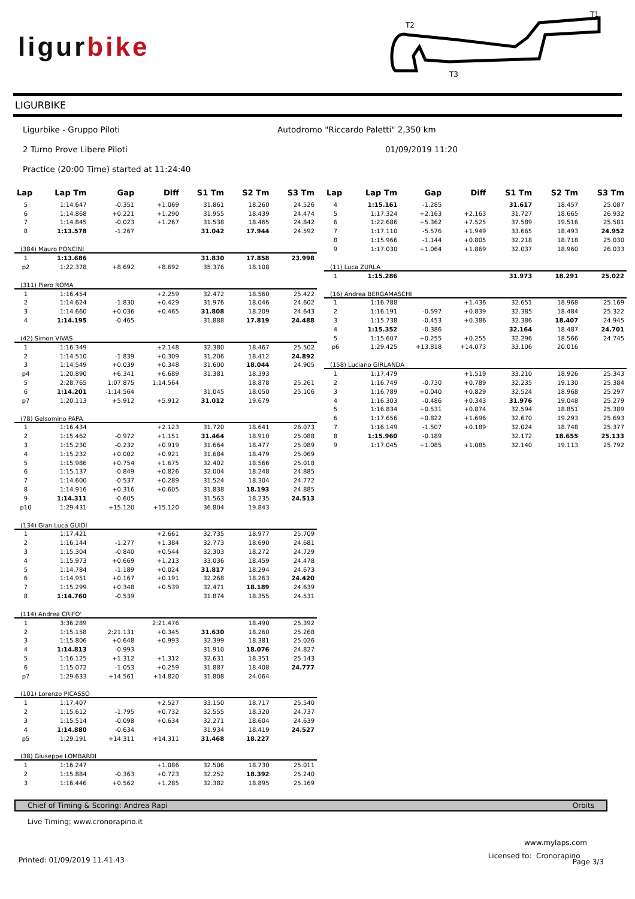ligurbike
T2
T1
T3
LIGURBIKE
Ligurbike - Gruppo Piloti
Autodromo "Riccardo Paletti" 2,350 km
2 Turno Prove Libere Piloti 01/09/2019 11:20
Practice (20:00 Time) started at 11:24:40
| Lap | Lap Tm | Gap | Diff | S1 Tm | S2 Tm | S3 Tm |
| --- | --- | --- | --- | --- | --- | --- |
| 5 | 1:14.647 | -0.351 | +1.069 | 31.861 | 18.260 | 24.526 |
| 6 | 1:14.868 | +0.221 | +1.290 | 31.955 | 18.439 | 24.474 |
| 7 | 1:14.845 | -0.023 | +1.267 | 31.538 | 18.465 | 24.842 |
| 8 | 1:13.578 | -1.267 | | 31.042 | 17.944 | 24.592 |
| (384) Mauro PONCINI | | | | | | |
| 1 | 1:13.686 | | | 31.830 | 17.858 | 23.998 |
| p2 | 1:22.378 | +8.692 | +8.692 | 35.376 | 18.108 | |
| (311) Piero ROMA | | | | | | |
| 1 | 1:16.454 | | +2.259 | 32.472 | 18.560 | 25.422 |
| 2 | 1:14.624 | -1.830 | +0.429 | 31.976 | 18.046 | 24.602 |
| 3 | 1:14.660 | +0.036 | +0.465 | 31.808 | 18.209 | 24.643 |
| 4 | 1:14.195 | -0.465 | | 31.888 | 17.819 | 24.488 |
| (42) Simon VIVAS | | | | | | |
| 1 | 1:16.349 | | +2.148 | 32.380 | 18.467 | 25.502 |
| 2 | 1:14.510 | -1.839 | +0.309 | 31.206 | 18.412 | 24.892 |
| 3 | 1:14.549 | +0.039 | +0.348 | 31.600 | 18.044 | 24.905 |
| p4 | 1:20.890 | +6.341 | +6.689 | 31.381 | 18.393 | |
| 5 | 2:28.765 | 1:07.875 | 1:14.564 | | 18.878 | 25.261 |
| 6 | 1:14.201 | -1:14.564 | | 31.045 | 18.050 | 25.106 |
| p7 | 1:20.113 | +5.912 | +5.912 | 31.012 | 19.679 | |
| (78) Gelsomino PAPA | | | | | | |
| 1 | 1:16.434 | | +2.123 | 31.720 | 18.641 | 26.073 |
| 2 | 1:15.462 | -0.972 | +1.151 | 31.464 | 18.910 | 25.088 |
| 3 | 1:15.230 | -0.232 | +0.919 | 31.664 | 18.477 | 25.089 |
| 4 | 1:15.232 | +0.002 | +0.921 | 31.684 | 18.479 | 25.069 |
| 5 | 1:15.986 | +0.754 | +1.675 | 32.402 | 18.566 | 25.018 |
| 6 | 1:15.137 | -0.849 | +0.826 | 32.004 | 18.248 | 24.885 |
| 7 | 1:14.600 | -0.537 | +0.289 | 31.524 | 18.304 | 24.772 |
| 8 | 1:14.916 | +0.316 | +0.605 | 31.838 | 18.193 | 24.885 |
| 9 | 1:14.311 | -0.605 | | 31.563 | 18.235 | 24.513 |
| p10 | 1:29.431 | +15.120 | +15.120 | 36.804 | 19.843 | |
| (134) Gian Luca GUIDI | | | | | | |
| 1 | 1:17.421 | | +2.661 | 32.735 | 18.977 | 25.709 |
| 2 | 1:16.144 | -1.277 | +1.384 | 32.773 | 18.690 | 24.681 |
| 3 | 1:15.304 | -0.840 | +0.544 | 32.303 | 18.272 | 24.729 |
| 4 | 1:15.973 | +0.669 | +1.213 | 33.036 | 18.459 | 24.478 |
| 5 | 1:14.784 | -1.189 | +0.024 | 31.817 | 18.294 | 24.673 |
| 6 | 1:14.951 | +0.167 | +0.191 | 32.268 | 18.263 | 24.420 |
| 7 | 1:15.299 | +0.348 | +0.539 | 32.471 | 18.189 | 24.639 |
| 8 | 1:14.760 | -0.539 | | 31.874 | 18.355 | 24.531 |
| (114) Andrea CRIFO' | | | | | | |
| 1 | 3:36.289 | | 2:21.476 | | 18.490 | 25.392 |
| 2 | 1:15.158 | 2:21.131 | +0.345 | 31.630 | 18.260 | 25.268 |
| 3 | 1:15.806 | +0.648 | +0.993 | 32.399 | 18.381 | 25.026 |
| 4 | 1:14.813 | -0.993 | | 31.910 | 18.076 | 24.827 |
| 5 | 1:16.125 | +1.312 | +1.312 | 32.631 | 18.351 | 25.143 |
| 6 | 1:15.072 | -1.053 | +0.259 | 31.887 | 18.408 | 24.777 |
| p7 | 1:29.633 | +14.561 | +14.820 | 31.808 | 24.064 | |
| (101) Lorenzo PICASSO | | | | | | |
| 1 | 1:17.407 | | +2.527 | 33.150 | 18.717 | 25.540 |
| 2 | 1:15.612 | -1.795 | +0.732 | 32.555 | 18.320 | 24.737 |
| 3 | 1:15.514 | -0.098 | +0.634 | 32.271 | 18.604 | 24.639 |
| 4 | 1:14.880 | -0.634 | | 31.934 | 18.419 | 24.527 |
| p5 | 1:29.191 | +14.311 | +14.311 | 31.468 | 18.227 | |
| (38) Giuseppe LOMBARDI | | | | | | |
| 1 | 1:16.247 | | +1.086 | 32.506 | 18.730 | 25.011 |
| 2 | 1:15.884 | -0.363 | +0.723 | 32.252 | 18.392 | 25.240 |
| 3 | 1:16.446 | +0.562 | +1.285 | 32.382 | 18.895 | 25.169 |
| Lap | Lap Tm | Gap | Diff | S1 Tm | S2 Tm | S3 Tm |
| --- | --- | --- | --- | --- | --- | --- |
| 4 | 1:15.161 | -1.285 | | 31.617 | 18.457 | 25.087 |
| 5 | 1:17.324 | +2.163 | +2.163 | 31.727 | 18.665 | 26.932 |
| 6 | 1:22.686 | +5.362 | +7.525 | 37.589 | 19.516 | 25.581 |
| 7 | 1:17.110 | -5.576 | +1.949 | 33.665 | 18.493 | 24.952 |
| 8 | 1:15.966 | -1.144 | +0.805 | 32.218 | 18.718 | 25.030 |
| 9 | 1:17.030 | +1.064 | +1.869 | 32.037 | 18.960 | 26.033 |
| (11) Luca ZURLA | | | | | | |
| 1 | 1:15.286 | | | 31.973 | 18.291 | 25.022 |
| (16) Andrea BERGAMASCHI | | | | | | |
| 1 | 1:16.788 | | +1.436 | 32.651 | 18.968 | 25.169 |
| 2 | 1:16.191 | -0.597 | +0.839 | 32.385 | 18.484 | 25.322 |
| 3 | 1:15.738 | -0.453 | +0.386 | 32.386 | 18.407 | 24.945 |
| 4 | 1:15.352 | -0.386 | | 32.164 | 18.487 | 24.701 |
| 5 | 1:15.607 | +0.255 | +0.255 | 32.296 | 18.566 | 24.745 |
| p6 | 1:29.425 | +13.818 | +14.073 | 33.106 | 20.016 | |
| (158) Luciano GIRLANDA | | | | | | |
| 1 | 1:17.479 | | +1.519 | 33.210 | 18.926 | 25.343 |
| 2 | 1:16.749 | -0.730 | +0.789 | 32.235 | 19.130 | 25.384 |
| 3 | 1:16.789 | +0.040 | +0.829 | 32.524 | 18.968 | 25.297 |
| 4 | 1:16.303 | -0.486 | +0.343 | 31.976 | 19.048 | 25.279 |
| 5 | 1:16.834 | +0.531 | +0.874 | 32.594 | 18.851 | 25.389 |
| 6 | 1:17.656 | +0.822 | +1.696 | 32.670 | 19.293 | 25.693 |
| 7 | 1:16.149 | -1.507 | +0.189 | 32.024 | 18.748 | 25.377 |
| 8 | 1:15.960 | -0.189 | | 32.172 | 18.655 | 25.133 |
| 9 | 1:17.045 | +1.085 | +1.085 | 32.140 | 19.113 | 25.792 |
Chief of Timing & Scoring: Andrea Rapi Orbits
Live Timing: www.cronorapino.it
www.mylaps.com
Licensed to: Cronorapino
Printed: 01/09/2019 11.41.43 Page 3/3